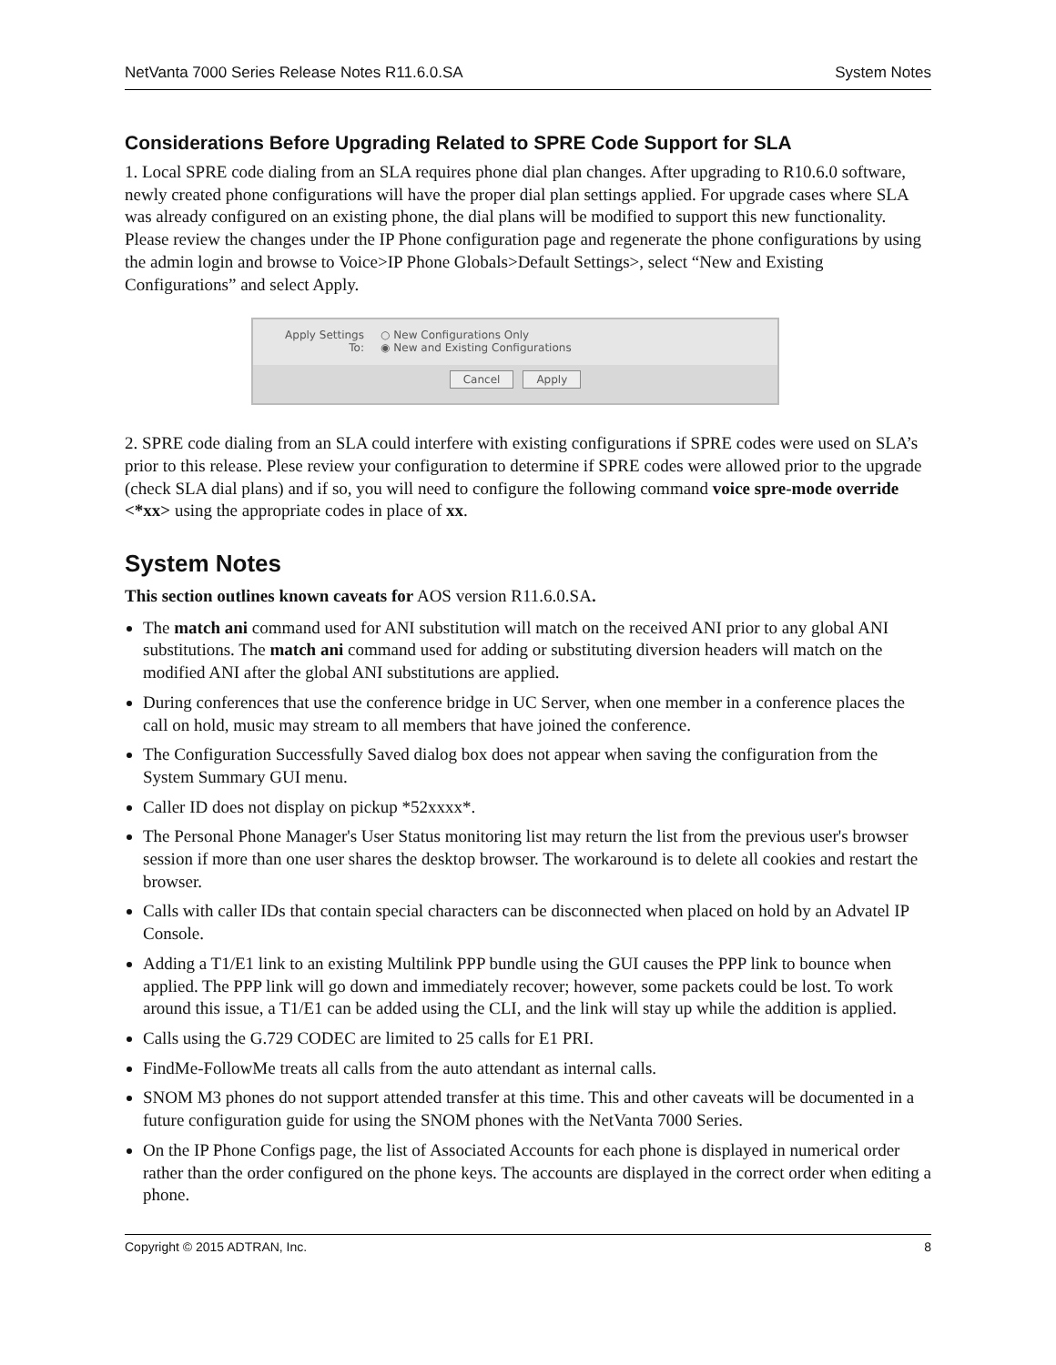NetVanta 7000 Series Release Notes R11.6.0.SA System Notes
Considerations Before Upgrading Related to SPRE Code Support for SLA
1. Local SPRE code dialing from an SLA requires phone dial plan changes. After upgrading to R10.6.0 software, newly created phone configurations will have the proper dial plan settings applied. For upgrade cases where SLA was already configured on an existing phone, the dial plans will be modified to support this new functionality. Please review the changes under the IP Phone configuration page and regenerate the phone configurations by using the admin login and browse to Voice>IP Phone Globals>Default Settings>, select “New and Existing Configurations” and select Apply.
Apply Settings
To:
○ New Configurations Only
◉ New and Existing Configurations
Cancel Apply
2. SPRE code dialing from an SLA could interfere with existing configurations if SPRE codes were used on SLA’s prior to this release. Plese review your configuration to determine if SPRE codes were allowed prior to the upgrade (check SLA dial plans) and if so, you will need to configure the following command voice spre-mode override <*xx> using the appropriate codes in place of xx.
System Notes
This section outlines known caveats for AOS version R11.6.0.SA.
The match ani command used for ANI substitution will match on the received ANI prior to any global ANI substitutions. The match ani command used for adding or substituting diversion headers will match on the modified ANI after the global ANI substitutions are applied.
During conferences that use the conference bridge in UC Server, when one member in a conference places the call on hold, music may stream to all members that have joined the conference.
The Configuration Successfully Saved dialog box does not appear when saving the configuration from the System Summary GUI menu.
Caller ID does not display on pickup *52xxxx*.
The Personal Phone Manager's User Status monitoring list may return the list from the previous user's browser session if more than one user shares the desktop browser. The workaround is to delete all cookies and restart the browser.
Calls with caller IDs that contain special characters can be disconnected when placed on hold by an Advatel IP Console.
Adding a T1/E1 link to an existing Multilink PPP bundle using the GUI causes the PPP link to bounce when applied. The PPP link will go down and immediately recover; however, some packets could be lost. To work around this issue, a T1/E1 can be added using the CLI, and the link will stay up while the addition is applied.
Calls using the G.729 CODEC are limited to 25 calls for E1 PRI.
FindMe-FollowMe treats all calls from the auto attendant as internal calls.
SNOM M3 phones do not support attended transfer at this time. This and other caveats will be documented in a future configuration guide for using the SNOM phones with the NetVanta 7000 Series.
On the IP Phone Configs page, the list of Associated Accounts for each phone is displayed in numerical order rather than the order configured on the phone keys. The accounts are displayed in the correct order when editing a phone.
Copyright © 2015 ADTRAN, Inc. 8